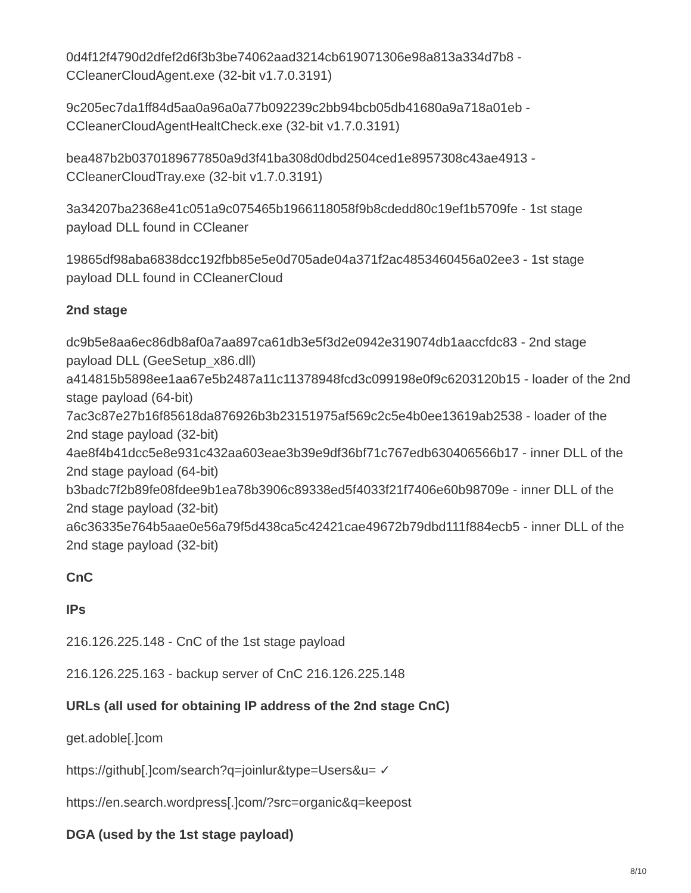0d4f12f4790d2dfef2d6f3b3be74062aad3214cb619071306e98a813a334d7b8 -
CCleanerCloudAgent.exe (32-bit v1.7.0.3191)
9c205ec7da1ff84d5aa0a96a0a77b092239c2bb94bcb05db41680a9a718a01eb -
CCleanerCloudAgentHealtCheck.exe (32-bit v1.7.0.3191)
bea487b2b0370189677850a9d3f41ba308d0dbd2504ced1e8957308c43ae4913 -
CCleanerCloudTray.exe (32-bit v1.7.0.3191)
3a34207ba2368e41c051a9c075465b1966118058f9b8cdedd80c19ef1b5709fe - 1st stage payload DLL found in CCleaner
19865df98aba6838dcc192fbb85e5e0d705ade04a371f2ac4853460456a02ee3 - 1st stage payload DLL found in CCleanerCloud
2nd stage
dc9b5e8aa6ec86db8af0a7aa897ca61db3e5f3d2e0942e319074db1aaccfdc83 - 2nd stage payload DLL (GeeSetup_x86.dll)
a414815b5898ee1aa67e5b2487a11c11378948fcd3c099198e0f9c6203120b15 - loader of the 2nd stage payload (64-bit)
7ac3c87e27b16f85618da876926b3b23151975af569c2c5e4b0ee13619ab2538 - loader of the 2nd stage payload (32-bit)
4ae8f4b41dcc5e8e931c432aa603eae3b39e9df36bf71c767edb630406566b17 - inner DLL of the 2nd stage payload (64-bit)
b3badc7f2b89fe08fdee9b1ea78b3906c89338ed5f4033f21f7406e60b98709e - inner DLL of the 2nd stage payload (32-bit)
a6c36335e764b5aae0e56a79f5d438ca5c42421cae49672b79dbd111f884ecb5 - inner DLL of the 2nd stage payload (32-bit)
CnC
IPs
216.126.225.148 - CnC of the 1st stage payload
216.126.225.163 - backup server of CnC 216.126.225.148
URLs (all used for obtaining IP address of the 2nd stage CnC)
get.adoble[.]com
https://github[.]com/search?q=joinlur&type=Users&u= ✓
https://en.search.wordpress[.]com/?src=organic&q=keepost
DGA (used by the 1st stage payload)
8/10